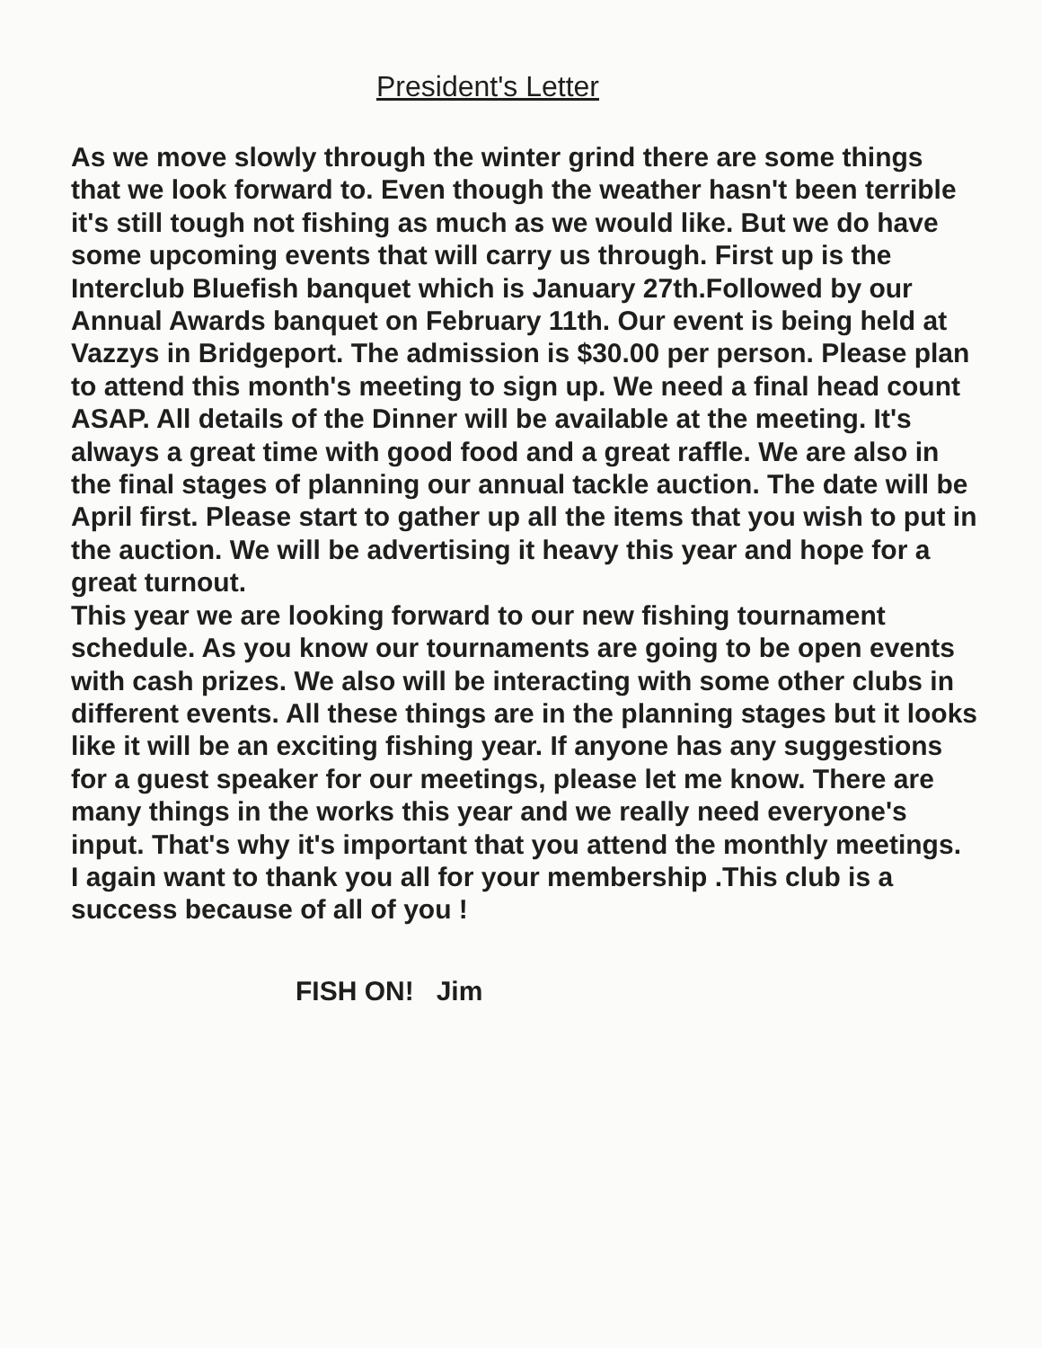President's Letter
As we move slowly through the winter grind there are some things that we look forward to. Even though the weather hasn't been terrible it's still tough not fishing as much as we would like. But we do have some upcoming events that will carry us through. First up is the Interclub Bluefish banquet which is January 27th.Followed by our Annual Awards banquet on February 11th. Our event is being held at Vazzys in Bridgeport. The admission is $30.00 per person. Please plan to attend this month's meeting to sign up. We need a final head count ASAP. All details of the Dinner will be available at the meeting. It's always a great time with good food and a great raffle. We are also in the final stages of planning our annual tackle auction. The date will be April first. Please start to gather up all the items that you wish to put in the auction. We will be advertising it heavy this year and hope for a great turnout.
This year we are looking forward to our new fishing tournament schedule. As you know our tournaments are going to be open events with cash prizes. We also will be interacting with some other clubs in different events. All these things are in the planning stages but it looks like it will be an exciting fishing year. If anyone has any suggestions for a guest speaker for our meetings, please let me know. There are many things in the works this year and we really need everyone's input. That's why it's important that you attend the monthly meetings.
I again want to thank you all for your membership .This club is a success because of all of you !
FISH ON! Jim